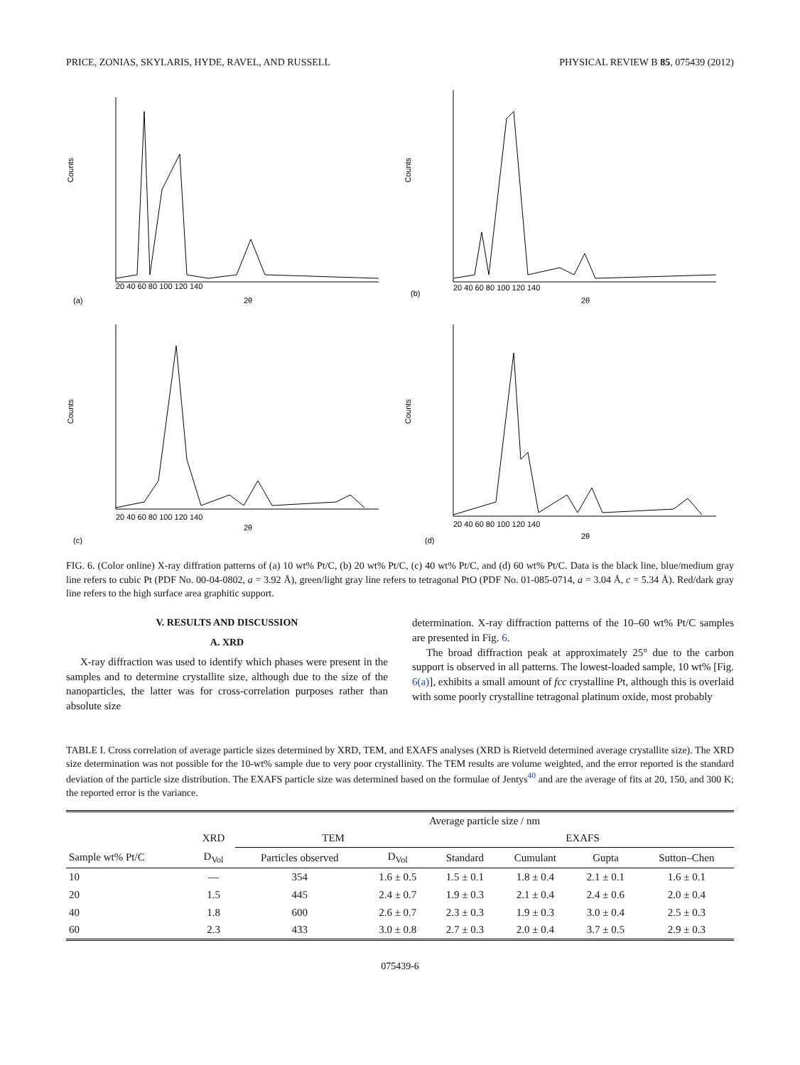PRICE, ZONIAS, SKYLARIS, HYDE, RAVEL, AND RUSSELL PHYSICAL REVIEW B 85, 075439 (2012)
Counts
20 40 60 80 100 120 140
2θ
(a)
Counts
20 40 60 80 100 120 140
2θ
(b)
Counts
20 40 60 80 100 120 140
2θ
(c)
Counts
20 40 60 80 100 120 140
2θ
(d)
FIG. 6. (Color online) X-ray diffration patterns of (a) 10 wt% Pt/C, (b) 20 wt% Pt/C, (c) 40 wt% Pt/C, and (d) 60 wt% Pt/C. Data is the black line, blue/medium gray line refers to cubic Pt (PDF No. 00-04-0802, a = 3.92 Å), green/light gray line refers to tetragonal PtO (PDF No. 01-085-0714, a = 3.04 Å, c = 5.34 Å). Red/dark gray line refers to the high surface area graphitic support.
V. RESULTS AND DISCUSSION
A. XRD
X-ray diffraction was used to identify which phases were present in the samples and to determine crystallite size, although due to the size of the nanoparticles, the latter was for cross-correlation purposes rather than absolute size
determination. X-ray diffraction patterns of the 10–60 wt% Pt/C samples are presented in Fig. 6.
The broad diffraction peak at approximately 25° due to the carbon support is observed in all patterns. The lowest-loaded sample, 10 wt% [Fig. 6(a)], exhibits a small amount of fcc crystalline Pt, although this is overlaid with some poorly crystalline tetragonal platinum oxide, most probably
TABLE I. Cross correlation of average particle sizes determined by XRD, TEM, and EXAFS analyses (XRD is Rietveld determined average crystallite size). The XRD size determination was not possible for the 10-wt% sample due to very poor crystallinity. The TEM results are volume weighted, and the error reported is the standard deviation of the particle size distribution. The EXAFS particle size was determined based on the formulae of Jentys<sup>40</sup> and are the average of fits at 20, 150, and 300 K; the reported error is the variance.
| | | Average particle size / nm | | | | | |
| --- | --- | --- | --- | --- | --- | --- | --- |
| | XRD | TEM | | EXAFS | | | |
| Sample wt% Pt/C | D<sub>Vol</sub> | Particles observed | D<sub>Vol</sub> | Standard | Cumulant | Gupta | Sutton–Chen |
| 10 | — | 354 | 1.6 ± 0.5 | 1.5 ± 0.1 | 1.8 ± 0.4 | 2.1 ± 0.1 | 1.6 ± 0.1 |
| 20 | 1.5 | 445 | 2.4 ± 0.7 | 1.9 ± 0.3 | 2.1 ± 0.4 | 2.4 ± 0.6 | 2.0 ± 0.4 |
| 40 | 1.8 | 600 | 2.6 ± 0.7 | 2.3 ± 0.3 | 1.9 ± 0.3 | 3.0 ± 0.4 | 2.5 ± 0.3 |
| 60 | 2.3 | 433 | 3.0 ± 0.8 | 2.7 ± 0.3 | 2.0 ± 0.4 | 3.7 ± 0.5 | 2.9 ± 0.3 |
075439-6